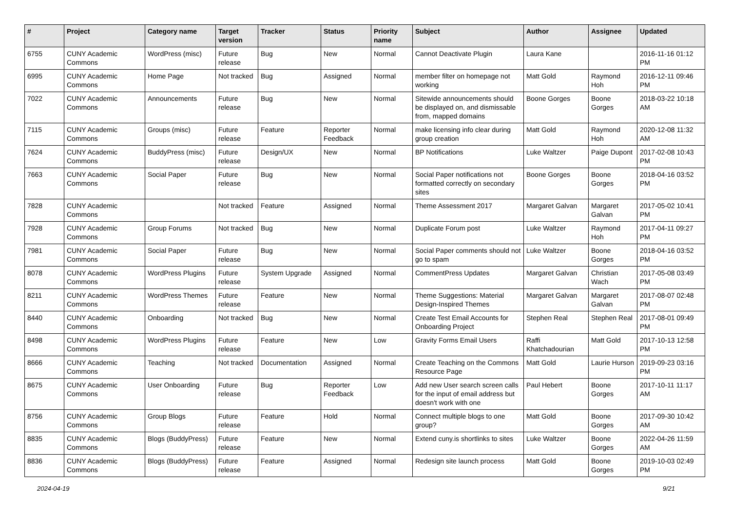| # | Project | Category name | Target version | Tracker | Status | Priority name | Subject | Author | Assignee | Updated |
| --- | --- | --- | --- | --- | --- | --- | --- | --- | --- | --- |
| 6755 | CUNY Academic Commons | WordPress (misc) | Future release | Bug | New | Normal | Cannot Deactivate Plugin | Laura Kane | | 2016-11-16 01:12 PM |
| 6995 | CUNY Academic Commons | Home Page | Not tracked | Bug | Assigned | Normal | member filter on homepage not working | Matt Gold | Raymond Hoh | 2016-12-11 09:46 PM |
| 7022 | CUNY Academic Commons | Announcements | Future release | Bug | New | Normal | Sitewide announcements should be displayed on, and dismissable from, mapped domains | Boone Gorges | Boone Gorges | 2018-03-22 10:18 AM |
| 7115 | CUNY Academic Commons | Groups (misc) | Future release | Feature | Reporter Feedback | Normal | make licensing info clear during group creation | Matt Gold | Raymond Hoh | 2020-12-08 11:32 AM |
| 7624 | CUNY Academic Commons | BuddyPress (misc) | Future release | Design/UX | New | Normal | BP Notifications | Luke Waltzer | Paige Dupont | 2017-02-08 10:43 PM |
| 7663 | CUNY Academic Commons | Social Paper | Future release | Bug | New | Normal | Social Paper notifications not formatted correctly on secondary sites | Boone Gorges | Boone Gorges | 2018-04-16 03:52 PM |
| 7828 | CUNY Academic Commons | | Not tracked | Feature | Assigned | Normal | Theme Assessment 2017 | Margaret Galvan | Margaret Galvan | 2017-05-02 10:41 PM |
| 7928 | CUNY Academic Commons | Group Forums | Not tracked | Bug | New | Normal | Duplicate Forum post | Luke Waltzer | Raymond Hoh | 2017-04-11 09:27 PM |
| 7981 | CUNY Academic Commons | Social Paper | Future release | Bug | New | Normal | Social Paper comments should not go to spam | Luke Waltzer | Boone Gorges | 2018-04-16 03:52 PM |
| 8078 | CUNY Academic Commons | WordPress Plugins | Future release | System Upgrade | Assigned | Normal | CommentPress Updates | Margaret Galvan | Christian Wach | 2017-05-08 03:49 PM |
| 8211 | CUNY Academic Commons | WordPress Themes | Future release | Feature | New | Normal | Theme Suggestions: Material Design-Inspired Themes | Margaret Galvan | Margaret Galvan | 2017-08-07 02:48 PM |
| 8440 | CUNY Academic Commons | Onboarding | Not tracked | Bug | New | Normal | Create Test Email Accounts for Onboarding Project | Stephen Real | Stephen Real | 2017-08-01 09:49 PM |
| 8498 | CUNY Academic Commons | WordPress Plugins | Future release | Feature | New | Low | Gravity Forms Email Users | Raffi Khatchadourian | Matt Gold | 2017-10-13 12:58 PM |
| 8666 | CUNY Academic Commons | Teaching | Not tracked | Documentation | Assigned | Normal | Create Teaching on the Commons Resource Page | Matt Gold | Laurie Hurson | 2019-09-23 03:16 PM |
| 8675 | CUNY Academic Commons | User Onboarding | Future release | Bug | Reporter Feedback | Low | Add new User search screen calls for the input of email address but doesn't work with one | Paul Hebert | Boone Gorges | 2017-10-11 11:17 AM |
| 8756 | CUNY Academic Commons | Group Blogs | Future release | Feature | Hold | Normal | Connect multiple blogs to one group? | Matt Gold | Boone Gorges | 2017-09-30 10:42 AM |
| 8835 | CUNY Academic Commons | Blogs (BuddyPress) | Future release | Feature | New | Normal | Extend cuny.is shortlinks to sites | Luke Waltzer | Boone Gorges | 2022-04-26 11:59 AM |
| 8836 | CUNY Academic Commons | Blogs (BuddyPress) | Future release | Feature | Assigned | Normal | Redesign site launch process | Matt Gold | Boone Gorges | 2019-10-03 02:49 PM |
2024-04-19 9/21